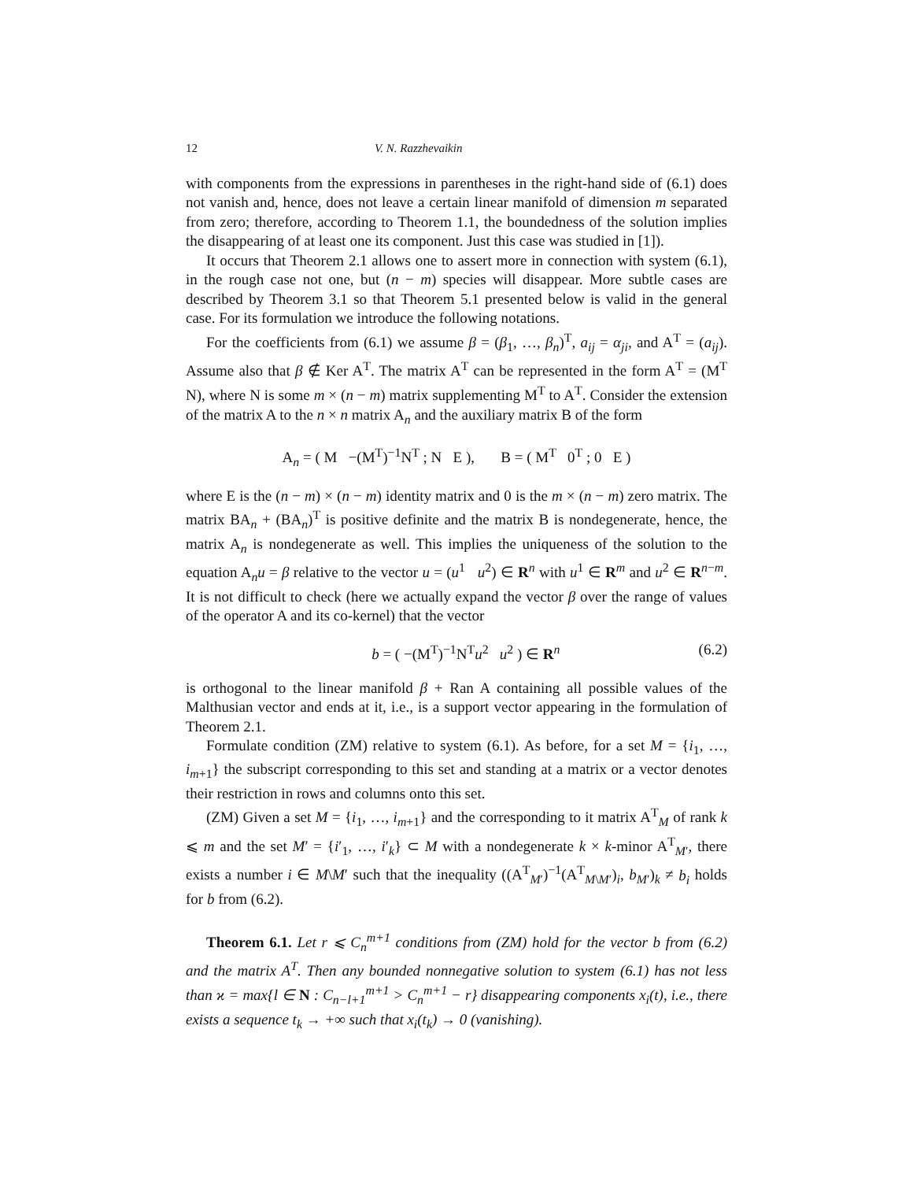12 V. N. Razzhevaikin
with components from the expressions in parentheses in the right-hand side of (6.1) does not vanish and, hence, does not leave a certain linear manifold of dimension m separated from zero; therefore, according to Theorem 1.1, the boundedness of the solution implies the disappearing of at least one its component. Just this case was studied in [1]).
It occurs that Theorem 2.1 allows one to assert more in connection with system (6.1), in the rough case not one, but (n − m) species will disappear. More subtle cases are described by Theorem 3.1 so that Theorem 5.1 presented below is valid in the general case. For its formulation we introduce the following notations.
For the coefficients from (6.1) we assume β = (β<sub>1</sub>, …, β<sub>n</sub>)<sup>T</sup>, a<sub>ij</sub> = α<sub>ji</sub>, and A<sup>T</sup> = (a<sub>ij</sub>). Assume also that β ∉ Ker A<sup>T</sup>. The matrix A<sup>T</sup> can be represented in the form A<sup>T</sup> = (M<sup>T</sup> N), where N is some m × (n − m) matrix supplementing M<sup>T</sup> to A<sup>T</sup>. Consider the extension of the matrix A to the n × n matrix A<sub>n</sub> and the auxiliary matrix B of the form
A<sub>n</sub> = ( M −(M<sup>T</sup>)<sup>−1</sup>N<sup>T</sup> ; N E ), B = ( M<sup>T</sup> 0<sup>T</sup> ; 0 E )
where E is the (n − m) × (n − m) identity matrix and 0 is the m × (n − m) zero matrix. The matrix BA<sub>n</sub> + (BA<sub>n</sub>)<sup>T</sup> is positive definite and the matrix B is nondegenerate, hence, the matrix A<sub>n</sub> is nondegenerate as well. This implies the uniqueness of the solution to the equation A<sub>n</sub>u = β relative to the vector u = (u<sup>1</sup> u<sup>2</sup>) ∈ R<sup>n</sup> with u<sup>1</sup> ∈ R<sup>m</sup> and u<sup>2</sup> ∈ R<sup>n−m</sup>. It is not difficult to check (here we actually expand the vector β over the range of values of the operator A and its co-kernel) that the vector
b = ( −(M<sup>T</sup>)<sup>−1</sup>N<sup>T</sup>u<sup>2</sup> u<sup>2</sup> ) ∈ R<sup>n</sup> (6.2)
is orthogonal to the linear manifold β + Ran A containing all possible values of the Malthusian vector and ends at it, i.e., is a support vector appearing in the formulation of Theorem 2.1.
Formulate condition (ZM) relative to system (6.1). As before, for a set M = {i<sub>1</sub>, …, i<sub>m+1</sub>} the subscript corresponding to this set and standing at a matrix or a vector denotes their restriction in rows and columns onto this set.
(ZM) Given a set M = {i<sub>1</sub>, …, i<sub>m+1</sub>} and the corresponding to it matrix A<sup>T</sup><sub>M</sub> of rank k ⩽ m and the set M′ = {i′<sub>1</sub>, …, i′<sub>k</sub>} ⊂ M with a nondegenerate k × k-minor A<sup>T</sup><sub>M′</sub>, there exists a number i ∈ M\M′ such that the inequality ((A<sup>T</sup><sub>M′</sub>)<sup>−1</sup>(A<sup>T</sup><sub>M\M′</sub>)<sub>i</sub>, b<sub>M′</sub>)<sub>k</sub> ≠ b<sub>i</sub> holds for b from (6.2).
Theorem 6.1. Let r ⩽ C<sub>n</sub><sup>m+1</sup> conditions from (ZM) hold for the vector b from (6.2) and the matrix A<sup>T</sup>. Then any bounded nonnegative solution to system (6.1) has not less than ϰ = max{l ∈ N : C<sub>n−l+1</sub><sup>m+1</sup> > C<sub>n</sub><sup>m+1</sup> − r} disappearing components x<sub>i</sub>(t), i.e., there exists a sequence t<sub>k</sub> → +∞ such that x<sub>i</sub>(t<sub>k</sub>) → 0 (vanishing).